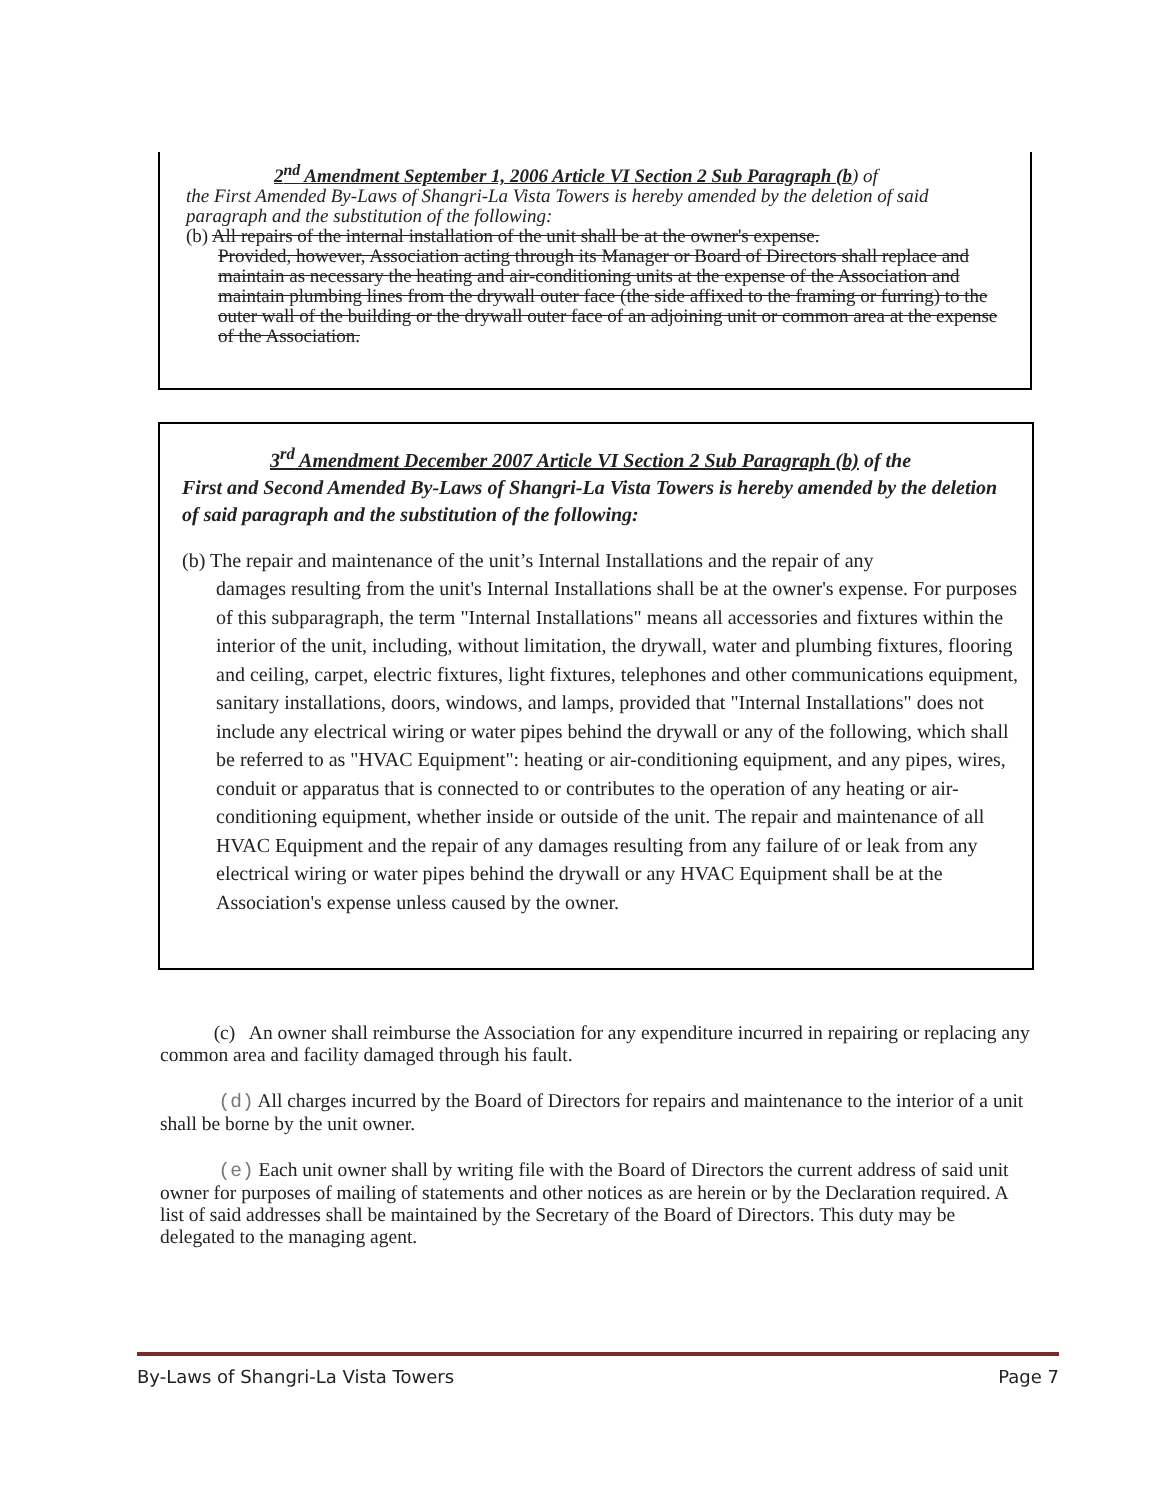2<sup>nd</sup> Amendment September 1, 2006 Article VI Section 2 Sub Paragraph (b) of
the First Amended By-Laws of Shangri-La Vista Towers is hereby amended by the deletion of said paragraph and the substitution of the following:
(b) All repairs of the internal installation of the unit shall be at the owner's expense.
Provided, however, Association acting through its Manager or Board of Directors shall replace and maintain as necessary the heating and air-conditioning units at the expense of the Association and maintain plumbing lines from the drywall outer face (the side affixed to the framing or furring) to the outer wall of the building or the drywall outer face of an adjoining unit or common area at the expense of the Association.
3<sup>rd</sup> Amendment December 2007 Article VI Section 2 Sub Paragraph (b) of the
First and Second Amended By-Laws of Shangri-La Vista Towers is hereby amended by the deletion of said paragraph and the substitution of the following:
(b) The repair and maintenance of the unit’s Internal Installations and the repair of any
damages resulting from the unit's Internal Installations shall be at the owner's expense. For purposes of this subparagraph, the term "Internal Installations" means all accessories and fixtures within the interior of the unit, including, without limitation, the drywall, water and plumbing fixtures, flooring and ceiling, carpet, electric fixtures, light fixtures, telephones and other communications equipment, sanitary installations, doors, windows, and lamps, provided that "Internal Installations" does not include any electrical wiring or water pipes behind the drywall or any of the following, which shall be referred to as "HVAC Equipment": heating or air-conditioning equipment, and any pipes, wires, conduit or apparatus that is connected to or contributes to the operation of any heating or air-conditioning equipment, whether inside or outside of the unit. The repair and maintenance of all HVAC Equipment and the repair of any damages resulting from any failure of or leak from any electrical wiring or water pipes behind the drywall or any HVAC Equipment shall be at the Association's expense unless caused by the owner.
(c) An owner shall reimburse the Association for any expenditure incurred in repairing or replacing any common area and facility damaged through his fault.
(d) All charges incurred by the Board of Directors for repairs and maintenance to the interior of a unit shall be borne by the unit owner.
(e) Each unit owner shall by writing file with the Board of Directors the current address of said unit owner for purposes of mailing of statements and other notices as are herein or by the Declaration required. A list of said addresses shall be maintained by the Secretary of the Board of Directors. This duty may be delegated to the managing agent.
By-Laws of Shangri-La Vista Towers Page 7